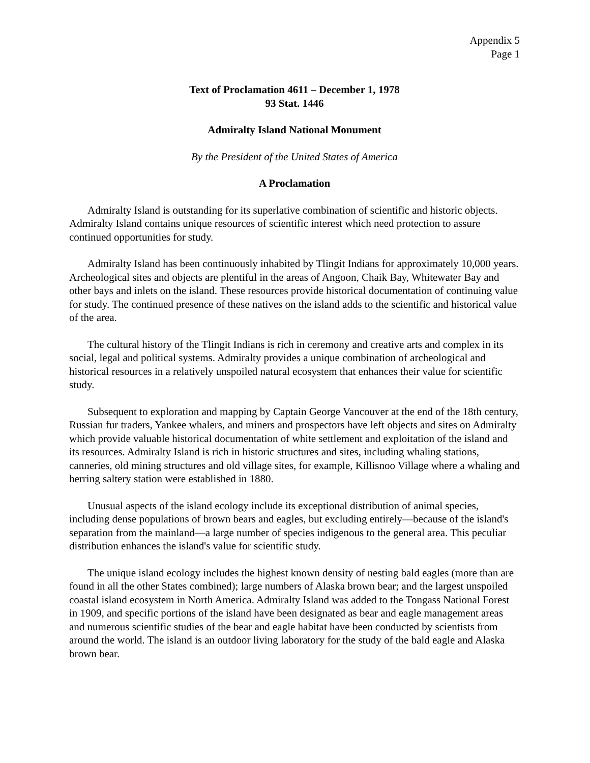Appendix 5
Page 1
Text of Proclamation 4611 – December 1, 1978
93 Stat. 1446
Admiralty Island National Monument
By the President of the United States of America
A Proclamation
Admiralty Island is outstanding for its superlative combination of scientific and historic objects. Admiralty Island contains unique resources of scientific interest which need protection to assure continued opportunities for study.
Admiralty Island has been continuously inhabited by Tlingit Indians for approximately 10,000 years. Archeological sites and objects are plentiful in the areas of Angoon, Chaik Bay, Whitewater Bay and other bays and inlets on the island. These resources provide historical documentation of continuing value for study. The continued presence of these natives on the island adds to the scientific and historical value of the area.
The cultural history of the Tlingit Indians is rich in ceremony and creative arts and complex in its social, legal and political systems. Admiralty provides a unique combination of archeological and historical resources in a relatively unspoiled natural ecosystem that enhances their value for scientific study.
Subsequent to exploration and mapping by Captain George Vancouver at the end of the 18th century, Russian fur traders, Yankee whalers, and miners and prospectors have left objects and sites on Admiralty which provide valuable historical documentation of white settlement and exploitation of the island and its resources. Admiralty Island is rich in historic structures and sites, including whaling stations, canneries, old mining structures and old village sites, for example, Killisnoo Village where a whaling and herring saltery station were established in 1880.
Unusual aspects of the island ecology include its exceptional distribution of animal species, including dense populations of brown bears and eagles, but excluding entirely—because of the island's separation from the mainland—a large number of species indigenous to the general area. This peculiar distribution enhances the island's value for scientific study.
The unique island ecology includes the highest known density of nesting bald eagles (more than are found in all the other States combined); large numbers of Alaska brown bear; and the largest unspoiled coastal island ecosystem in North America. Admiralty Island was added to the Tongass National Forest in 1909, and specific portions of the island have been designated as bear and eagle management areas and numerous scientific studies of the bear and eagle habitat have been conducted by scientists from around the world. The island is an outdoor living laboratory for the study of the bald eagle and Alaska brown bear.